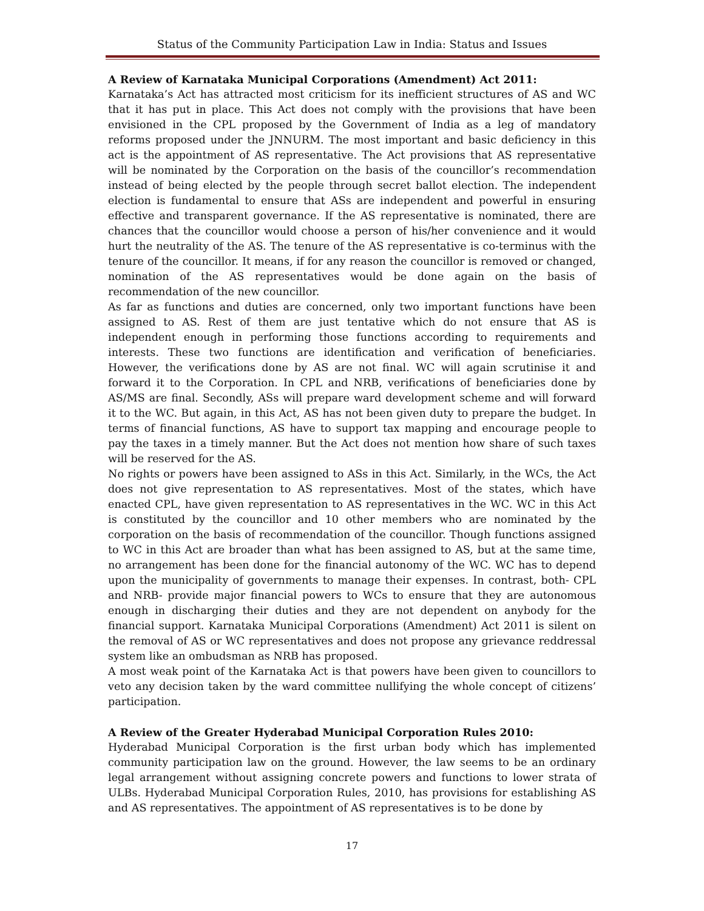Status of the Community Participation Law in India: Status and Issues
A Review of Karnataka Municipal Corporations (Amendment) Act 2011:
Karnataka’s Act has attracted most criticism for its inefficient structures of AS and WC that it has put in place. This Act does not comply with the provisions that have been envisioned in the CPL proposed by the Government of India as a leg of mandatory reforms proposed under the JNNURM. The most important and basic deficiency in this act is the appointment of AS representative. The Act provisions that AS representative will be nominated by the Corporation on the basis of the councillor’s recommendation instead of being elected by the people through secret ballot election. The independent election is fundamental to ensure that ASs are independent and powerful in ensuring effective and transparent governance. If the AS representative is nominated, there are chances that the councillor would choose a person of his/her convenience and it would hurt the neutrality of the AS. The tenure of the AS representative is co-terminus with the tenure of the councillor. It means, if for any reason the councillor is removed or changed, nomination of the AS representatives would be done again on the basis of recommendation of the new councillor.
As far as functions and duties are concerned, only two important functions have been assigned to AS. Rest of them are just tentative which do not ensure that AS is independent enough in performing those functions according to requirements and interests. These two functions are identification and verification of beneficiaries. However, the verifications done by AS are not final. WC will again scrutinise it and forward it to the Corporation. In CPL and NRB, verifications of beneficiaries done by AS/MS are final. Secondly, ASs will prepare ward development scheme and will forward it to the WC. But again, in this Act, AS has not been given duty to prepare the budget. In terms of financial functions, AS have to support tax mapping and encourage people to pay the taxes in a timely manner. But the Act does not mention how share of such taxes will be reserved for the AS.
No rights or powers have been assigned to ASs in this Act. Similarly, in the WCs, the Act does not give representation to AS representatives. Most of the states, which have enacted CPL, have given representation to AS representatives in the WC. WC in this Act is constituted by the councillor and 10 other members who are nominated by the corporation on the basis of recommendation of the councillor. Though functions assigned to WC in this Act are broader than what has been assigned to AS, but at the same time, no arrangement has been done for the financial autonomy of the WC. WC has to depend upon the municipality of governments to manage their expenses. In contrast, both- CPL and NRB- provide major financial powers to WCs to ensure that they are autonomous enough in discharging their duties and they are not dependent on anybody for the financial support. Karnataka Municipal Corporations (Amendment) Act 2011 is silent on the removal of AS or WC representatives and does not propose any grievance reddressal system like an ombudsman as NRB has proposed.
A most weak point of the Karnataka Act is that powers have been given to councillors to veto any decision taken by the ward committee nullifying the whole concept of citizens’ participation.
A Review of the Greater Hyderabad Municipal Corporation Rules 2010:
Hyderabad Municipal Corporation is the first urban body which has implemented community participation law on the ground. However, the law seems to be an ordinary legal arrangement without assigning concrete powers and functions to lower strata of ULBs. Hyderabad Municipal Corporation Rules, 2010, has provisions for establishing AS and AS representatives. The appointment of AS representatives is to be done by
17